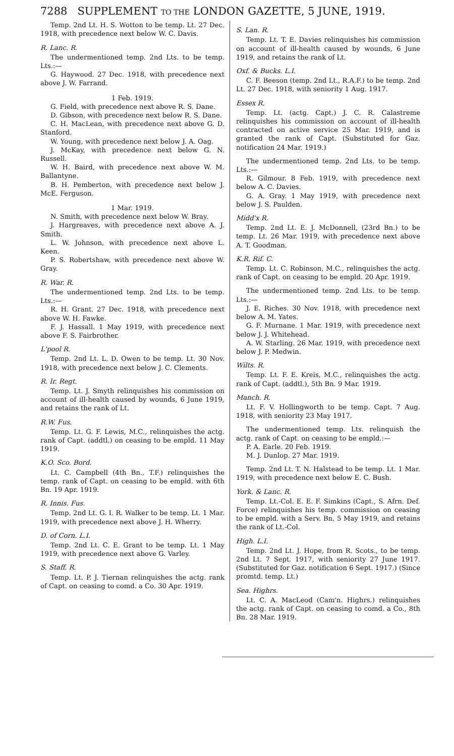7288 SUPPLEMENT TO THE LONDON GAZETTE, 5 JUNE, 1919.
Temp. 2nd Lt. H. S. Wotton to be temp. Lt. 27 Dec. 1918, with precedence next below W. C. Davis.
R. Lanc. R.
The undermentioned temp. 2nd Lts. to be temp. Lts.:—
G. Haywood. 27 Dec. 1918, with precedence next above J. W. Farrand.
1 Feb. 1919.
G. Field, with precedence next above R. S. Dane.
D. Gibson, with precedence next below R. S. Dane.
C. H. MacLean, with precedence next above G. D. Stanford.
W. Young, with precedence next below J. A. Oag.
J. McKay, with precedence next below G. N. Russell.
W. H. Baird, with precedence next above W. M. Ballantyne.
B. H. Pemberton, with precedence next below J. McE. Ferguson.
1 Mar. 1919.
N. Smith, with precedence next below W. Bray.
J. Hargreaves, with precedence next above A. J. Smith.
L. W. Johnson, with precedence next above L. Keen.
P. S. Robertshaw, with precedence next above W. Gray.
R. War. R.
The undermentioned temp. 2nd Lts. to be temp. Lts.:—
R. H. Grant. 27 Dec. 1918, with precedence next above W. H. Fawke.
F. J. Hassall. 1 May 1919, with precedence next above F. S. Fairbrother.
L'pool R.
Temp. 2nd Lt. L. D. Owen to be temp. Lt. 30 Nov. 1918, with precedence next below J. C. Clements.
R. Ir. Regt.
Temp. Lt. J. Smyth relinquishes his commission on account of ill-health caused by wounds, 6 June 1919, and retains the rank of Lt.
R.W. Fus.
Temp. Lt. G. F. Lewis, M.C., relinquishes the actg. rank of Capt. (addtl.) on ceasing to be empld. 11 May 1919.
K.O. Sco. Bord.
Lt. C. Campbell (4th Bn., T.F.) relinquishes the temp. rank of Capt. on ceasing to be empld. with 6th Bn. 19 Apr. 1919.
R. Innis. Fus.
Temp. 2nd Lt. G. I. R. Walker to be temp. Lt. 1 Mar. 1919, with precedence next above J. H. Wherry.
D. of Corn. L.I.
Temp. 2nd Lt. C. E. Grant to be temp. Lt. 1 May 1919, with precedence next above G. Varley.
S. Staff. R.
Temp. Lt. P. J. Tiernan relinquishes the actg. rank of Capt. on ceasing to comd. a Co. 30 Apr. 1919.
S. Lan. R.
Temp. Lt. T. E. Davies relinquishes his commission on account of ill-health caused by wounds, 6 June 1919, and retains the rank of Lt.
Oxf. & Bucks. L.I.
C. F. Beeson (temp. 2nd Lt., R.A.F.) to be temp. 2nd Lt. 27 Dec. 1918, with seniority 1 Aug. 1917.
Essex R.
Temp. Lt. (actg. Capt.) J. C. R. Calastreme relinquishes his commission on account of ill-health contracted on active service 25 Mar. 1919, and is granted the rank of Capt. (Substituted for Gaz. notification 24 Mar. 1919.)
The undermentioned temp. 2nd Lts. to be temp. Lts.:—
R. Gilmour. 8 Feb. 1919, with precedence next below A. C. Davies.
G. A. Gray. 1 May 1919, with precedence next below J. S. Paulden.
Midd'x R.
Temp. 2nd Lt. E. J. McDonnell, (23rd Bn.) to be temp. Lt. 26 Mar. 1919, with precedence next above A. T. Goodman.
K.R. Rif. C.
Temp. Lt. C. Robinson, M.C., relinquishes the actg. rank of Capt. on ceasing to be empld. 20 Apr. 1919.
The undermentioned temp. 2nd Lts. to be temp. Lts.:—
J. E. Riches. 30 Nov. 1918, with precedence next below A. M. Yates.
G. F. Murnane. 1 Mar. 1919, with precedence next below J. J. Whitehead.
A. W. Starling. 26 Mar. 1919, with precedence next below J. P. Medwin.
Wilts. R.
Temp. Lt. F. E. Kreis, M.C., relinquishes the actg. rank of Capt. (addtl.), 5th Bn. 9 Mar. 1919.
Manch. R.
Lt. F. V. Hollingworth to be temp. Capt. 7 Aug. 1918, with seniority 23 May 1917.
The undermentioned temp. Lts. relinquish the actg. rank of Capt. on ceasing to be empld.:—
P. A. Earle. 20 Feb. 1919.
M. J. Dunlop. 27 Mar. 1919.
Temp. 2nd Lt. T. N. Halstead to be temp. Lt. 1 Mar. 1919, with precedence next below E. C. Bush.
York. & Lanc. R.
Temp. Lt.-Col. E. E. F. Simkins (Capt., S. Afrn. Def. Force) relinquishes his temp. commission on ceasing to be empld. with a Serv. Bn. 5 May 1919, and retains the rank of Lt.-Col.
High. L.I.
Temp. 2nd Lt. J. Hope, from R. Scots., to be temp. 2nd Lt. 7 Sept. 1917, with seniority 27 June 1917. (Substituted for Gaz. notification 6 Sept. 1917.) (Since promtd. temp. Lt.)
Sea. Highrs.
Lt. C. A. MacLeod (Cam'n. Highrs.) relinquishes the actg. rank of Capt. on ceasing to comd. a Co., 8th Bn. 28 Mar. 1919.